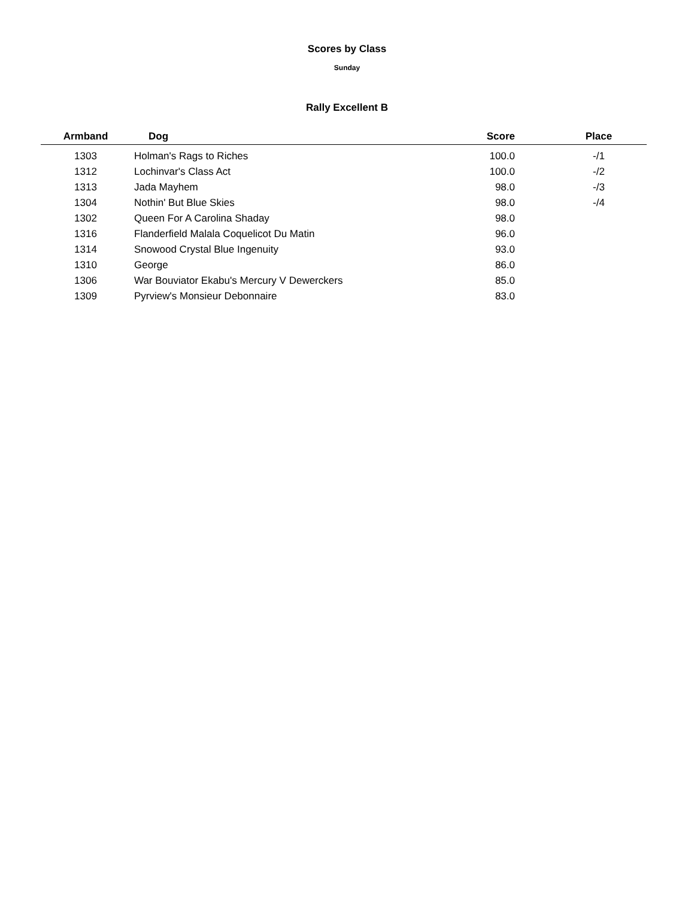Scores by Class
Sunday
Rally Excellent B
| Armband | Dog | Score | Place |
| --- | --- | --- | --- |
| 1303 | Holman's Rags to Riches | 100.0 | -/1 |
| 1312 | Lochinvar's Class Act | 100.0 | -/2 |
| 1313 | Jada Mayhem | 98.0 | -/3 |
| 1304 | Nothin' But Blue Skies | 98.0 | -/4 |
| 1302 | Queen For A Carolina Shaday | 98.0 | |
| 1316 | Flanderfield Malala Coquelicot Du Matin | 96.0 | |
| 1314 | Snowood Crystal Blue Ingenuity | 93.0 | |
| 1310 | George | 86.0 | |
| 1306 | War Bouviator Ekabu's Mercury V Dewerckers | 85.0 | |
| 1309 | Pyrview's Monsieur Debonnaire | 83.0 | |